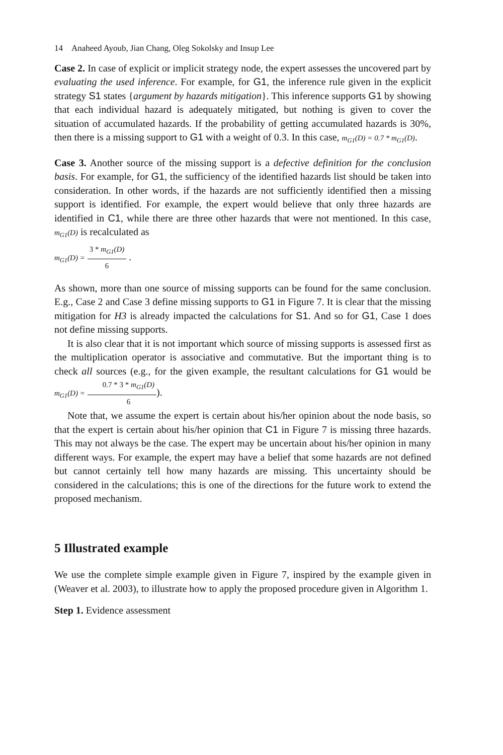14 Anaheed Ayoub, Jian Chang, Oleg Sokolsky and Insup Lee
Case 2. In case of explicit or implicit strategy node, the expert assesses the uncovered part by evaluating the used inference. For example, for G1, the inference rule given in the explicit strategy S1 states {argument by hazards mitigation}. This inference supports G1 by showing that each individual hazard is adequately mitigated, but nothing is given to cover the situation of accumulated hazards. If the probability of getting accumulated hazards is 30%, then there is a missing support to G1 with a weight of 0.3. In this case, m<sub>G1</sub>(D) = 0.7 * m<sub>G1</sub>(D).
Case 3. Another source of the missing support is a defective definition for the conclusion basis. For example, for G1, the sufficiency of the identified hazards list should be taken into consideration. In other words, if the hazards are not sufficiently identified then a missing support is identified. For example, the expert would believe that only three hazards are identified in C1, while there are three other hazards that were not mentioned. In this case, m<sub>G1</sub>(D) is recalculated as
m<sub>G1</sub>(D) = 3 * m<sub>G1</sub>(D) 6 .
As shown, more than one source of missing supports can be found for the same conclusion. E.g., Case 2 and Case 3 define missing supports to G1 in Figure 7. It is clear that the missing mitigation for H3 is already impacted the calculations for S1. And so for G1, Case 1 does not define missing supports.
It is also clear that it is not important which source of missing supports is assessed first as the multiplication operator is associative and commutative. But the important thing is to check all sources (e.g., for the given example, the resultant calculations for G1 would be m<sub>G1</sub>(D) = 0.7 * 3 * m<sub>G1</sub>(D) 6).
Note that, we assume the expert is certain about his/her opinion about the node basis, so that the expert is certain about his/her opinion that C1 in Figure 7 is missing three hazards. This may not always be the case. The expert may be uncertain about his/her opinion in many different ways. For example, the expert may have a belief that some hazards are not defined but cannot certainly tell how many hazards are missing. This uncertainty should be considered in the calculations; this is one of the directions for the future work to extend the proposed mechanism.
5 Illustrated example
We use the complete simple example given in Figure 7, inspired by the example given in (Weaver et al. 2003), to illustrate how to apply the proposed procedure given in Algorithm 1.
Step 1. Evidence assessment